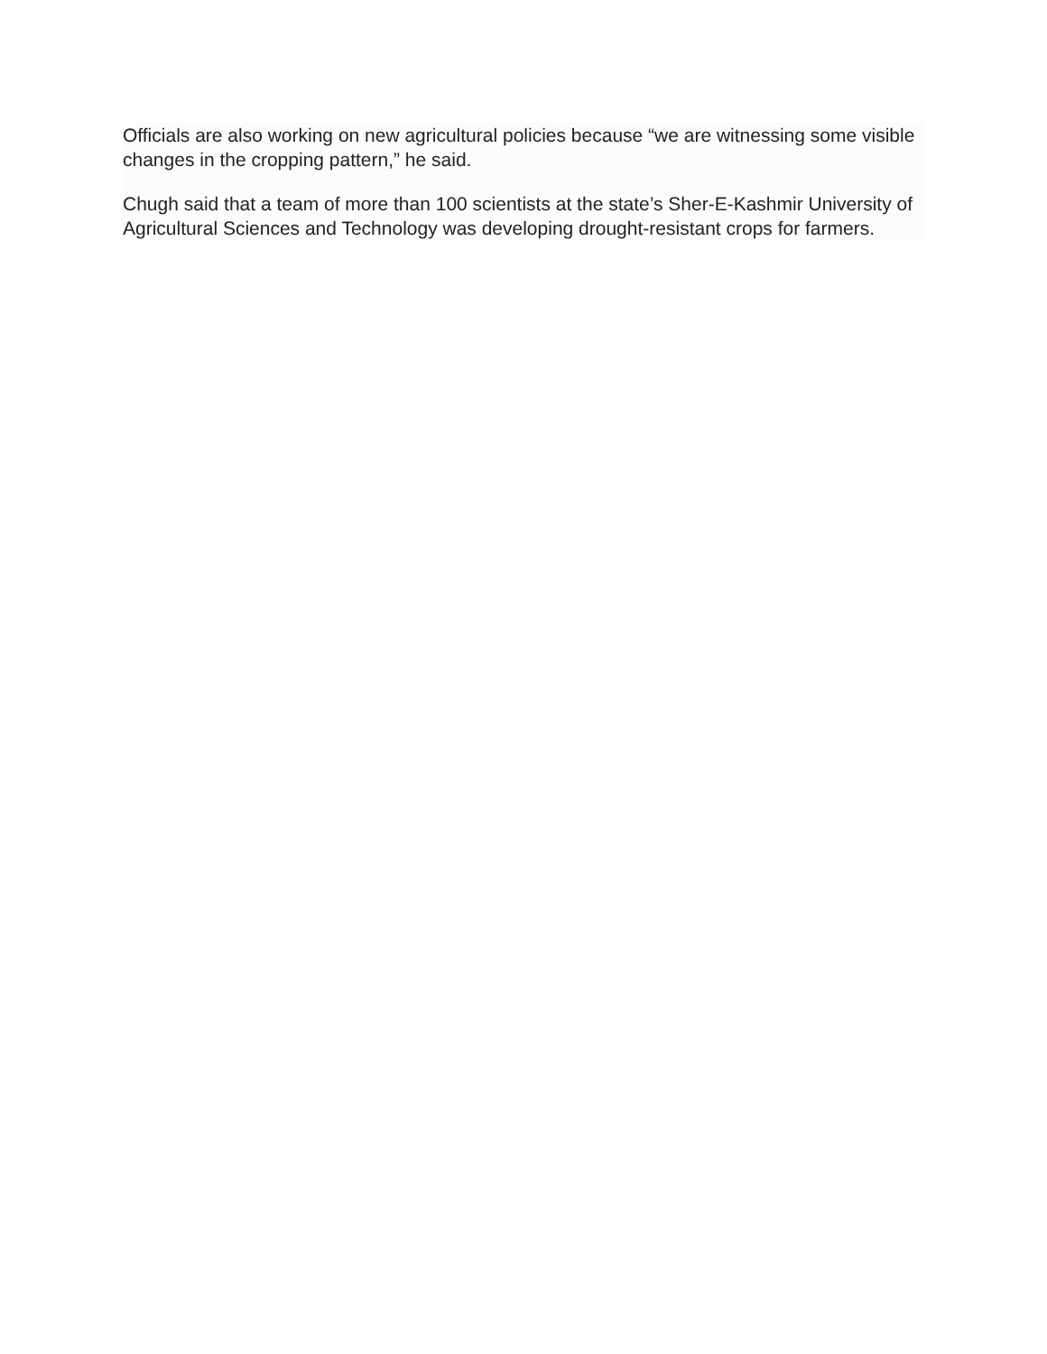Officials are also working on new agricultural policies because “we are witnessing some visible changes in the cropping pattern,” he said.
Chugh said that a team of more than 100 scientists at the state’s Sher-E-Kashmir University of Agricultural Sciences and Technology was developing drought-resistant crops for farmers.